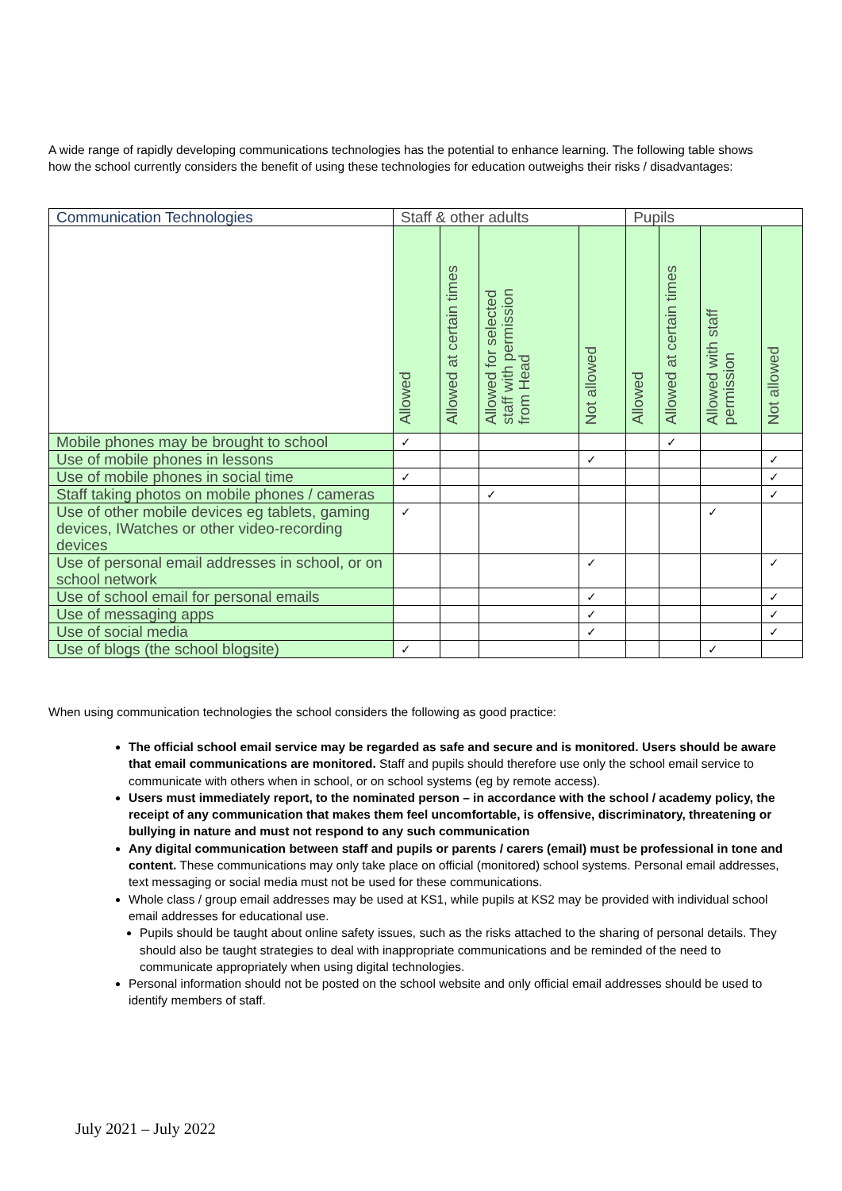A wide range of rapidly developing communications technologies has the potential to enhance learning. The following table shows how the school currently considers the benefit of using these technologies for education outweighs their risks / disadvantages:
| Communication Technologies | Staff & other adults | | | | Pupils | | | |
| --- | --- | --- | --- | --- | --- | --- | --- | --- |
| | Allowed | Allowed at certain times | Allowed for selected staff with permission from Head | Not allowed | Allowed | Allowed at certain times | Allowed with staff permission | Not allowed |
| Mobile phones may be brought to school | ✓ | | | | | ✓ | | |
| Use of mobile phones in lessons | | | | ✓ | | | | ✓ |
| Use of mobile phones in social time | ✓ | | | | | | | ✓ |
| Staff taking photos on mobile phones / cameras | | | ✓ | | | | | ✓ |
| Use of other mobile devices eg tablets, gaming devices, IWatches or other video-recording devices | ✓ | | | | | | ✓ | |
| Use of personal email addresses in school, or on school network | | | | ✓ | | | | ✓ |
| Use of school email for personal emails | | | | ✓ | | | | ✓ |
| Use of messaging apps | | | | ✓ | | | | ✓ |
| Use of social media | | | | ✓ | | | | ✓ |
| Use of blogs (the school blogsite) | ✓ | | | | | | ✓ | |
When using communication technologies the school considers the following as good practice:
The official school email service may be regarded as safe and secure and is monitored. Users should be aware that email communications are monitored. Staff and pupils should therefore use only the school email service to communicate with others when in school, or on school systems (eg by remote access).
Users must immediately report, to the nominated person – in accordance with the school / academy policy, the receipt of any communication that makes them feel uncomfortable, is offensive, discriminatory, threatening or bullying in nature and must not respond to any such communication
Any digital communication between staff and pupils or parents / carers (email) must be professional in tone and content. These communications may only take place on official (monitored) school systems. Personal email addresses, text messaging or social media must not be used for these communications.
Whole class / group email addresses may be used at KS1, while pupils at KS2 may be provided with individual school email addresses for educational use.
Pupils should be taught about online safety issues, such as the risks attached to the sharing of personal details. They should also be taught strategies to deal with inappropriate communications and be reminded of the need to communicate appropriately when using digital technologies.
Personal information should not be posted on the school website and only official email addresses should be used to identify members of staff.
July 2021 – July 2022